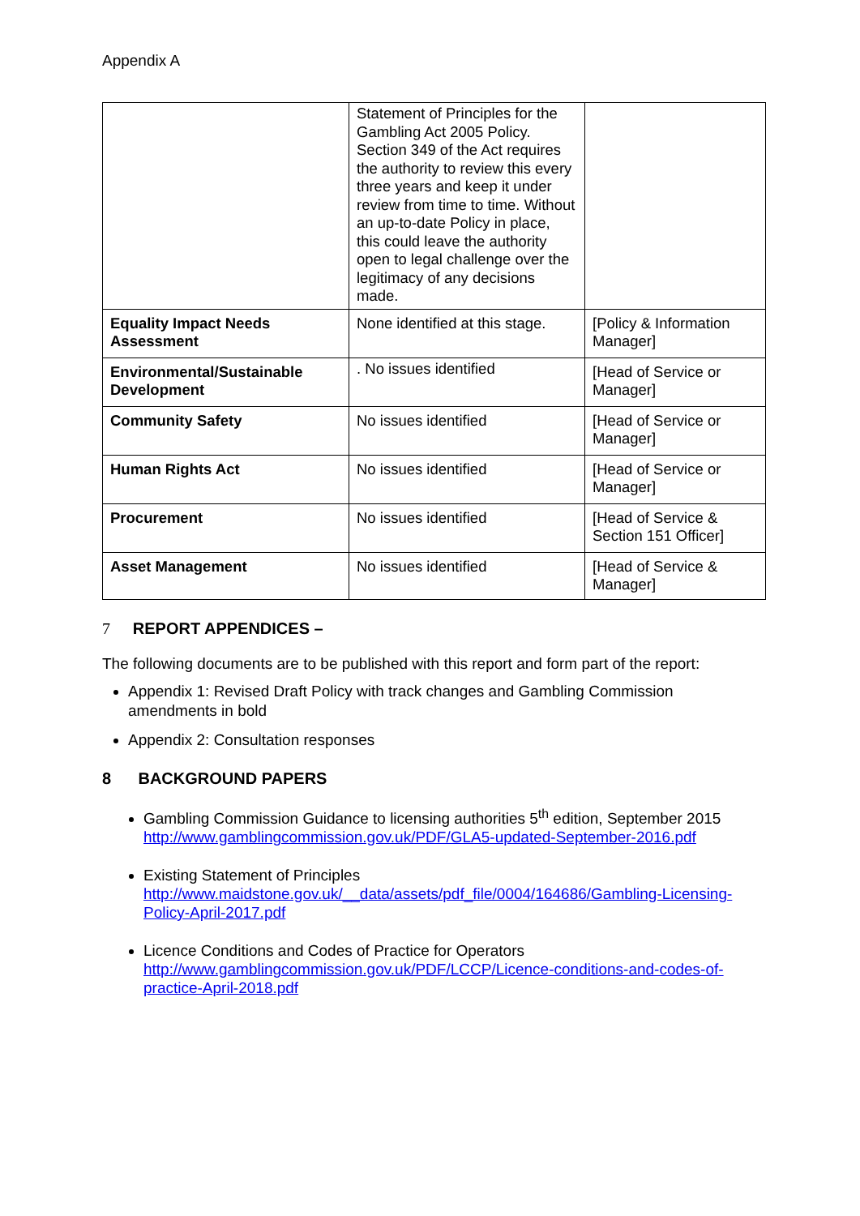Appendix A
| | Statement of Principles for the Gambling Act 2005 Policy. Section 349 of the Act requires the authority to review this every three years and keep it under review from time to time. Without an up-to-date Policy in place, this could leave the authority open to legal challenge over the legitimacy of any decisions made. | |
| Equality Impact Needs Assessment | None identified at this stage. | [Policy & Information Manager] |
| Environmental/Sustainable Development | . No issues identified | [Head of Service or Manager] |
| Community Safety | No issues identified | [Head of Service or Manager] |
| Human Rights Act | No issues identified | [Head of Service or Manager] |
| Procurement | No issues identified | [Head of Service & Section 151 Officer] |
| Asset Management | No issues identified | [Head of Service & Manager] |
7 REPORT APPENDICES –
The following documents are to be published with this report and form part of the report:
Appendix 1: Revised Draft Policy with track changes and Gambling Commission amendments in bold
Appendix 2: Consultation responses
8 BACKGROUND PAPERS
Gambling Commission Guidance to licensing authorities 5<sup>th</sup> edition, September 2015
http://www.gamblingcommission.gov.uk/PDF/GLA5-updated-September-2016.pdf
Existing Statement of Principles
http://www.maidstone.gov.uk/__data/assets/pdf_file/0004/164686/Gambling-Licensing-Policy-April-2017.pdf
Licence Conditions and Codes of Practice for Operators
http://www.gamblingcommission.gov.uk/PDF/LCCP/Licence-conditions-and-codes-of-practice-April-2018.pdf